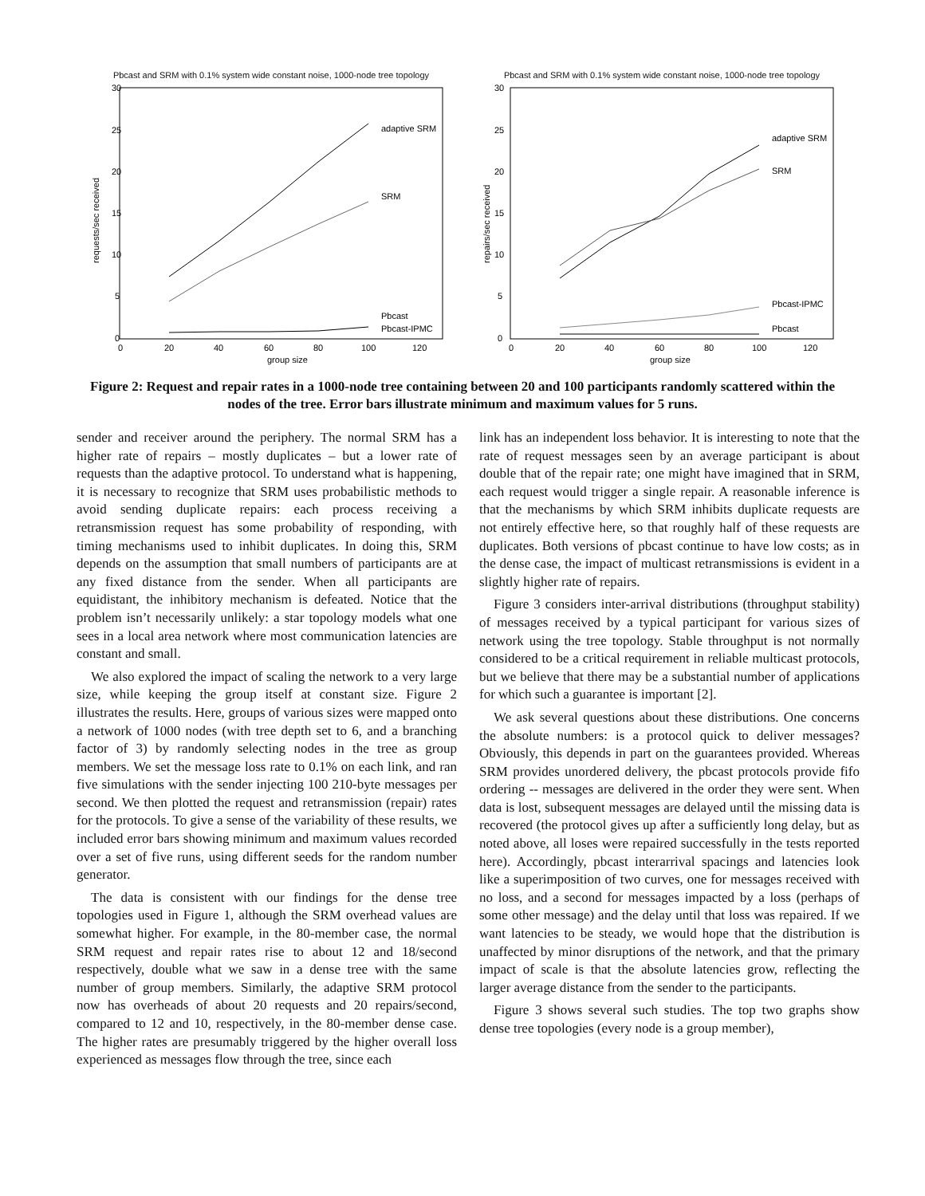Pbcast and SRM with 0.1% system wide constant noise, 1000-node tree topology
30
25
20
15
10
5
0
0
20
40
60
80
100
120
group size
requests/sec received
adaptive SRM
SRM
Pbcast
Pbcast-IPMC
Pbcast and SRM with 0.1% system wide constant noise, 1000-node tree topology
30
25
20
15
10
5
0
0
20
40
60
80
100
120
group size
repairs/sec received
adaptive SRM
SRM
Pbcast-IPMC
Pbcast
Figure 2: Request and repair rates in a 1000-node tree containing between 20 and 100 participants randomly scattered within the nodes of the tree. Error bars illustrate minimum and maximum values for 5 runs.
sender and receiver around the periphery. The normal SRM has a higher rate of repairs – mostly duplicates – but a lower rate of requests than the adaptive protocol. To understand what is happening, it is necessary to recognize that SRM uses probabilistic methods to avoid sending duplicate repairs: each process receiving a retransmission request has some probability of responding, with timing mechanisms used to inhibit duplicates. In doing this, SRM depends on the assumption that small numbers of participants are at any fixed distance from the sender. When all participants are equidistant, the inhibitory mechanism is defeated. Notice that the problem isn’t necessarily unlikely: a star topology models what one sees in a local area network where most communication latencies are constant and small.
We also explored the impact of scaling the network to a very large size, while keeping the group itself at constant size. Figure 2 illustrates the results. Here, groups of various sizes were mapped onto a network of 1000 nodes (with tree depth set to 6, and a branching factor of 3) by randomly selecting nodes in the tree as group members. We set the message loss rate to 0.1% on each link, and ran five simulations with the sender injecting 100 210-byte messages per second. We then plotted the request and retransmission (repair) rates for the protocols. To give a sense of the variability of these results, we included error bars showing minimum and maximum values recorded over a set of five runs, using different seeds for the random number generator.
The data is consistent with our findings for the dense tree topologies used in Figure 1, although the SRM overhead values are somewhat higher. For example, in the 80-member case, the normal SRM request and repair rates rise to about 12 and 18/second respectively, double what we saw in a dense tree with the same number of group members. Similarly, the adaptive SRM protocol now has overheads of about 20 requests and 20 repairs/second, compared to 12 and 10, respectively, in the 80-member dense case. The higher rates are presumably triggered by the higher overall loss experienced as messages flow through the tree, since each
link has an independent loss behavior. It is interesting to note that the rate of request messages seen by an average participant is about double that of the repair rate; one might have imagined that in SRM, each request would trigger a single repair. A reasonable inference is that the mechanisms by which SRM inhibits duplicate requests are not entirely effective here, so that roughly half of these requests are duplicates. Both versions of pbcast continue to have low costs; as in the dense case, the impact of multicast retransmissions is evident in a slightly higher rate of repairs.
Figure 3 considers inter-arrival distributions (throughput stability) of messages received by a typical participant for various sizes of network using the tree topology. Stable throughput is not normally considered to be a critical requirement in reliable multicast protocols, but we believe that there may be a substantial number of applications for which such a guarantee is important [2].
We ask several questions about these distributions. One concerns the absolute numbers: is a protocol quick to deliver messages? Obviously, this depends in part on the guarantees provided. Whereas SRM provides unordered delivery, the pbcast protocols provide fifo ordering -- messages are delivered in the order they were sent. When data is lost, subsequent messages are delayed until the missing data is recovered (the protocol gives up after a sufficiently long delay, but as noted above, all loses were repaired successfully in the tests reported here). Accordingly, pbcast interarrival spacings and latencies look like a superimposition of two curves, one for messages received with no loss, and a second for messages impacted by a loss (perhaps of some other message) and the delay until that loss was repaired. If we want latencies to be steady, we would hope that the distribution is unaffected by minor disruptions of the network, and that the primary impact of scale is that the absolute latencies grow, reflecting the larger average distance from the sender to the participants.
Figure 3 shows several such studies. The top two graphs show dense tree topologies (every node is a group member),